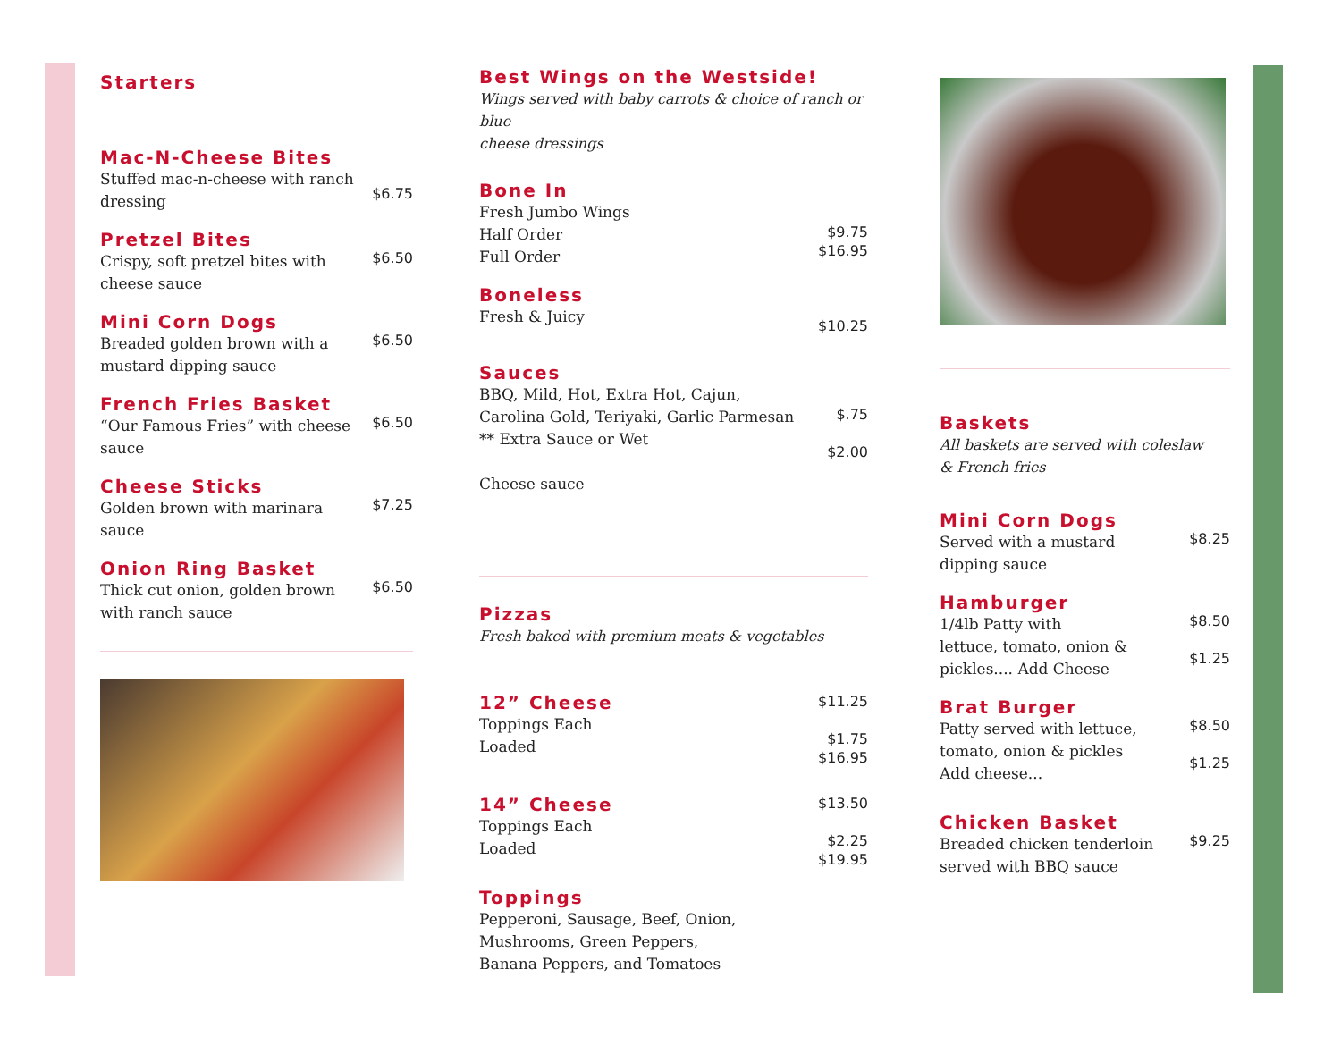Starters
Mac-N-Cheese Bites
Stuffed mac-n-cheese with ranch
dressing
$6.75
Pretzel Bites
Crispy, soft pretzel bites with
cheese sauce
$6.50
Mini Corn Dogs
Breaded golden brown with a
mustard dipping sauce
$6.50
French Fries Basket
“Our Famous Fries” with cheese
sauce
$6.50
Cheese Sticks
Golden brown with marinara
sauce
$7.25
Onion Ring Basket
Thick cut onion, golden brown
with ranch sauce
$6.50
Best Wings on the Westside!
Wings served with baby carrots & choice of ranch or blue
cheese dressings
Bone In
Fresh Jumbo Wings
Half Order
Full Order
$9.75
$16.95
Boneless
Fresh & Juicy
$10.25
Sauces
BBQ, Mild, Hot, Extra Hot, Cajun,
Carolina Gold, Teriyaki, Garlic Parmesan
** Extra Sauce or Wet
Cheese sauce
$.75
$2.00
Pizzas
Fresh baked with premium meats & vegetables
12” Cheese
Toppings Each
Loaded
$11.25
$1.75
$16.95
14” Cheese
Toppings Each
Loaded
$13.50
$2.25
$19.95
Toppings
Pepperoni, Sausage, Beef, Onion,
Mushrooms, Green Peppers,
Banana Peppers, and Tomatoes
Baskets
All baskets are served with coleslaw
& French fries
Mini Corn Dogs
Served with a mustard
dipping sauce
$8.25
Hamburger
1/4lb Patty with
lettuce, tomato, onion &
pickles.... Add Cheese
$8.50
$1.25
Brat Burger
Patty served with lettuce,
tomato, onion & pickles
Add cheese...
$8.50
$1.25
Chicken Basket
Breaded chicken tenderloin
served with BBQ sauce
$9.25